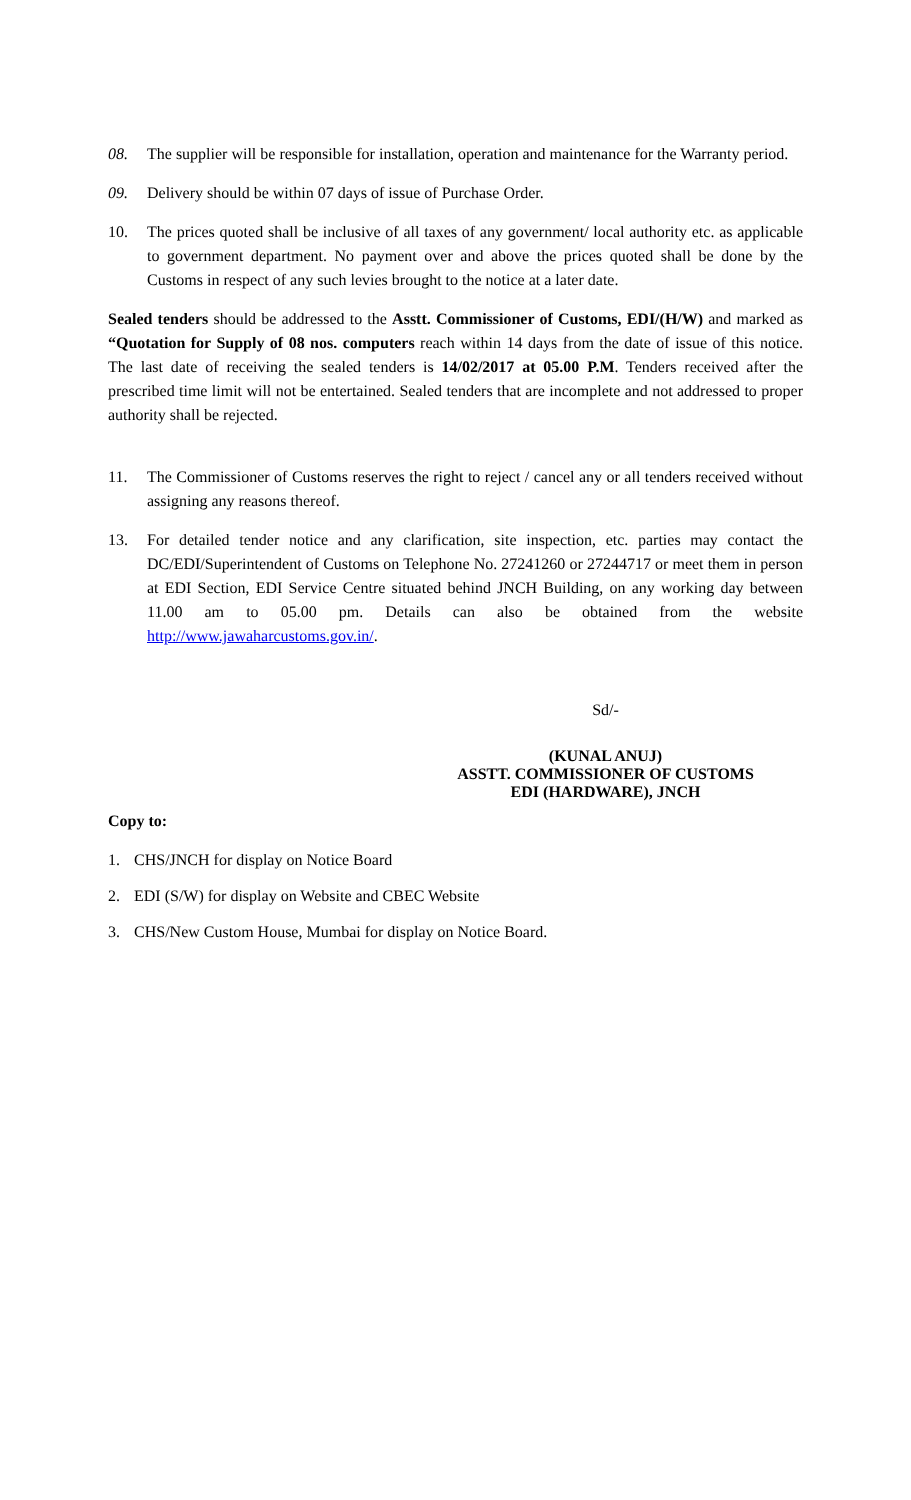08. The supplier will be responsible for installation, operation and maintenance for the Warranty period.
09. Delivery should be within 07 days of issue of Purchase Order.
10. The prices quoted shall be inclusive of all taxes of any government/ local authority etc. as applicable to government department. No payment over and above the prices quoted shall be done by the Customs in respect of any such levies brought to the notice at a later date.
Sealed tenders should be addressed to the Asstt. Commissioner of Customs, EDI/(H/W) and marked as “Quotation for Supply of 08 nos. computers reach within 14 days from the date of issue of this notice. The last date of receiving the sealed tenders is 14/02/2017 at 05.00 P.M. Tenders received after the prescribed time limit will not be entertained. Sealed tenders that are incomplete and not addressed to proper authority shall be rejected.
11. The Commissioner of Customs reserves the right to reject / cancel any or all tenders received without assigning any reasons thereof.
13. For detailed tender notice and any clarification, site inspection, etc. parties may contact the DC/EDI/Superintendent of Customs on Telephone No. 27241260 or 27244717 or meet them in person at EDI Section, EDI Service Centre situated behind JNCH Building, on any working day between 11.00 am to 05.00 pm. Details can also be obtained from the website http://www.jawaharcustoms.gov.in/.
Sd/-
(KUNAL ANUJ)
ASSTT. COMMISSIONER OF CUSTOMS
EDI (HARDWARE), JNCH
Copy to:
1. CHS/JNCH for display on Notice Board
2. EDI (S/W) for display on Website and CBEC Website
3. CHS/New Custom House, Mumbai for display on Notice Board.